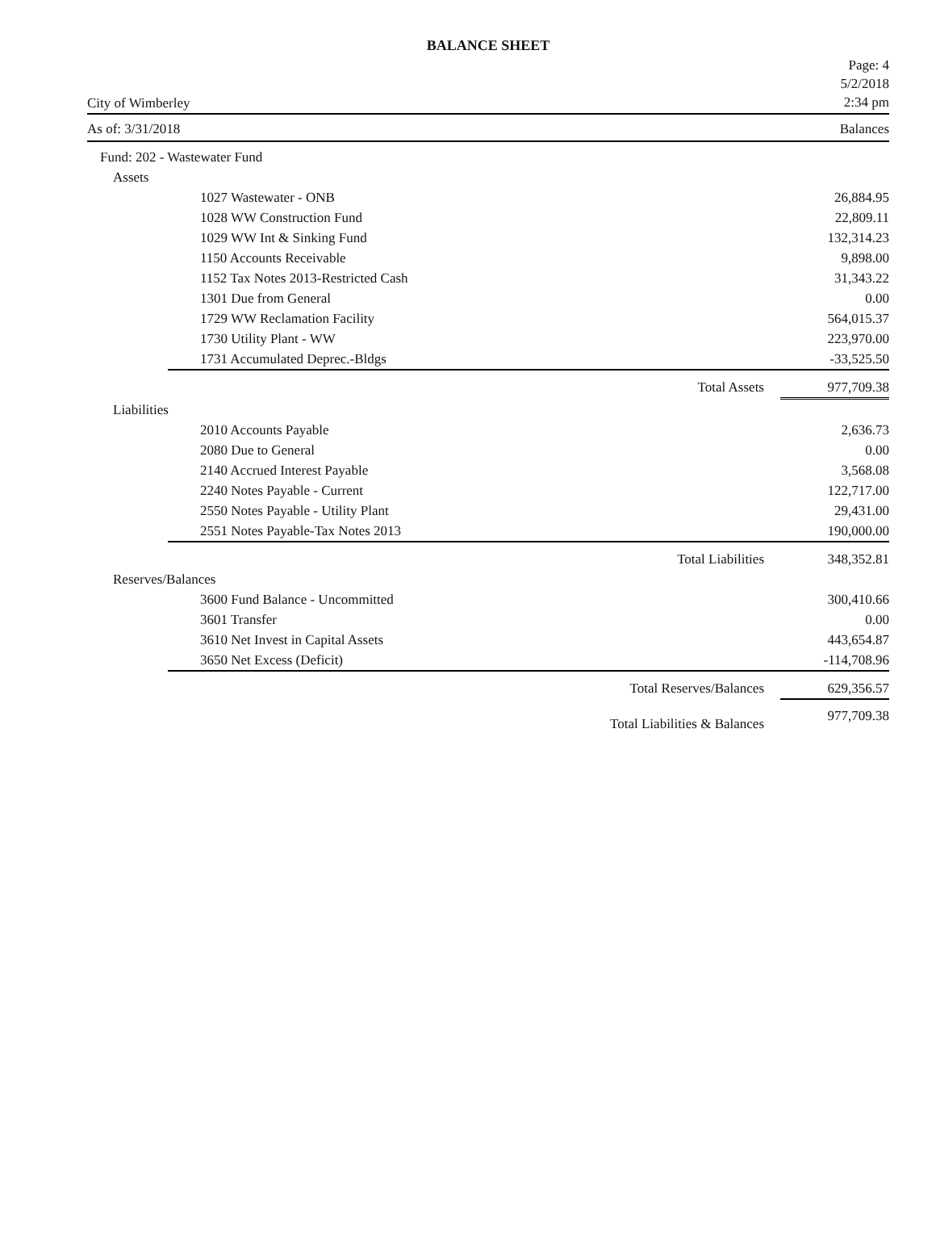BALANCE SHEET
City of Wimberley
Page: 4
5/2/2018
2:34 pm
As of: 3/31/2018 Balances
| Fund: 202 - Wastewater Fund | | |
| Assets | | |
| 1027 Wastewater - ONB | | 26,884.95 |
| 1028 WW Construction Fund | | 22,809.11 |
| 1029 WW Int & Sinking Fund | | 132,314.23 |
| 1150 Accounts Receivable | | 9,898.00 |
| 1152 Tax Notes 2013-Restricted Cash | | 31,343.22 |
| 1301 Due from General | | 0.00 |
| 1729 WW Reclamation Facility | | 564,015.37 |
| 1730 Utility Plant - WW | | 223,970.00 |
| 1731 Accumulated Deprec.-Bldgs | | -33,525.50 |
| | Total Assets | 977,709.38 |
| Liabilities | | |
| 2010 Accounts Payable | | 2,636.73 |
| 2080 Due to General | | 0.00 |
| 2140 Accrued Interest Payable | | 3,568.08 |
| 2240 Notes Payable - Current | | 122,717.00 |
| 2550 Notes Payable - Utility Plant | | 29,431.00 |
| 2551 Notes Payable-Tax Notes 2013 | | 190,000.00 |
| | Total Liabilities | 348,352.81 |
| Reserves/Balances | | |
| 3600 Fund Balance - Uncommitted | | 300,410.66 |
| 3601 Transfer | | 0.00 |
| 3610 Net Invest in Capital Assets | | 443,654.87 |
| 3650 Net Excess (Deficit) | | -114,708.96 |
| | Total Reserves/Balances | 629,356.57 |
| | Total Liabilities & Balances | 977,709.38 |